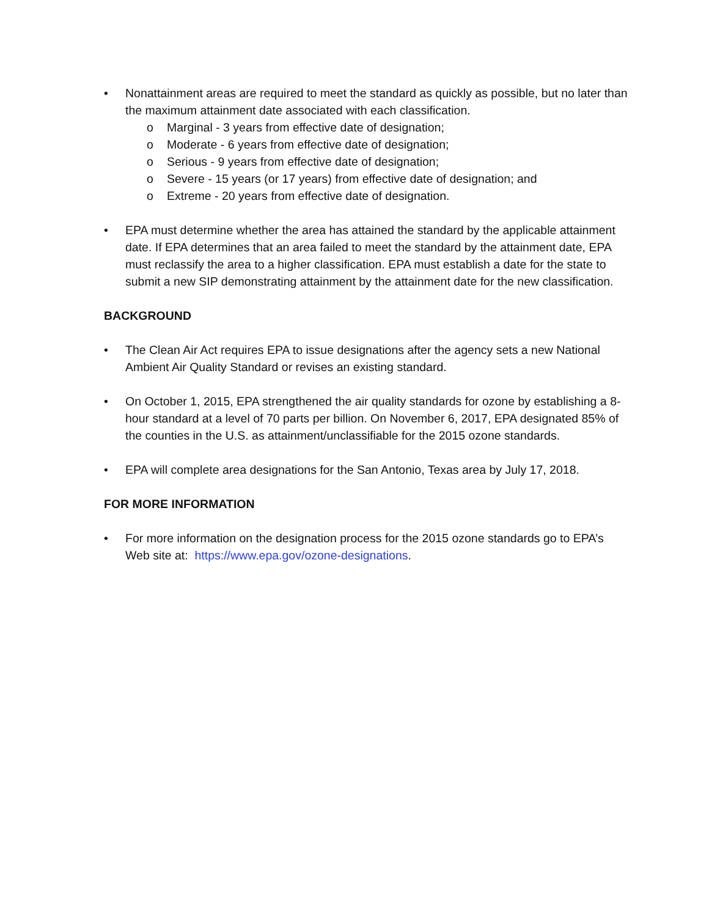• Nonattainment areas are required to meet the standard as quickly as possible, but no later than the maximum attainment date associated with each classification.
o Marginal - 3 years from effective date of designation;
o Moderate - 6 years from effective date of designation;
o Serious - 9 years from effective date of designation;
o Severe - 15 years (or 17 years) from effective date of designation; and
o Extreme - 20 years from effective date of designation.
• EPA must determine whether the area has attained the standard by the applicable attainment date. If EPA determines that an area failed to meet the standard by the attainment date, EPA must reclassify the area to a higher classification. EPA must establish a date for the state to submit a new SIP demonstrating attainment by the attainment date for the new classification.
BACKGROUND
• The Clean Air Act requires EPA to issue designations after the agency sets a new National Ambient Air Quality Standard or revises an existing standard.
• On October 1, 2015, EPA strengthened the air quality standards for ozone by establishing a 8-hour standard at a level of 70 parts per billion. On November 6, 2017, EPA designated 85% of the counties in the U.S. as attainment/unclassifiable for the 2015 ozone standards.
• EPA will complete area designations for the San Antonio, Texas area by July 17, 2018.
FOR MORE INFORMATION
• For more information on the designation process for the 2015 ozone standards go to EPA’s Web site at: https://www.epa.gov/ozone-designations.